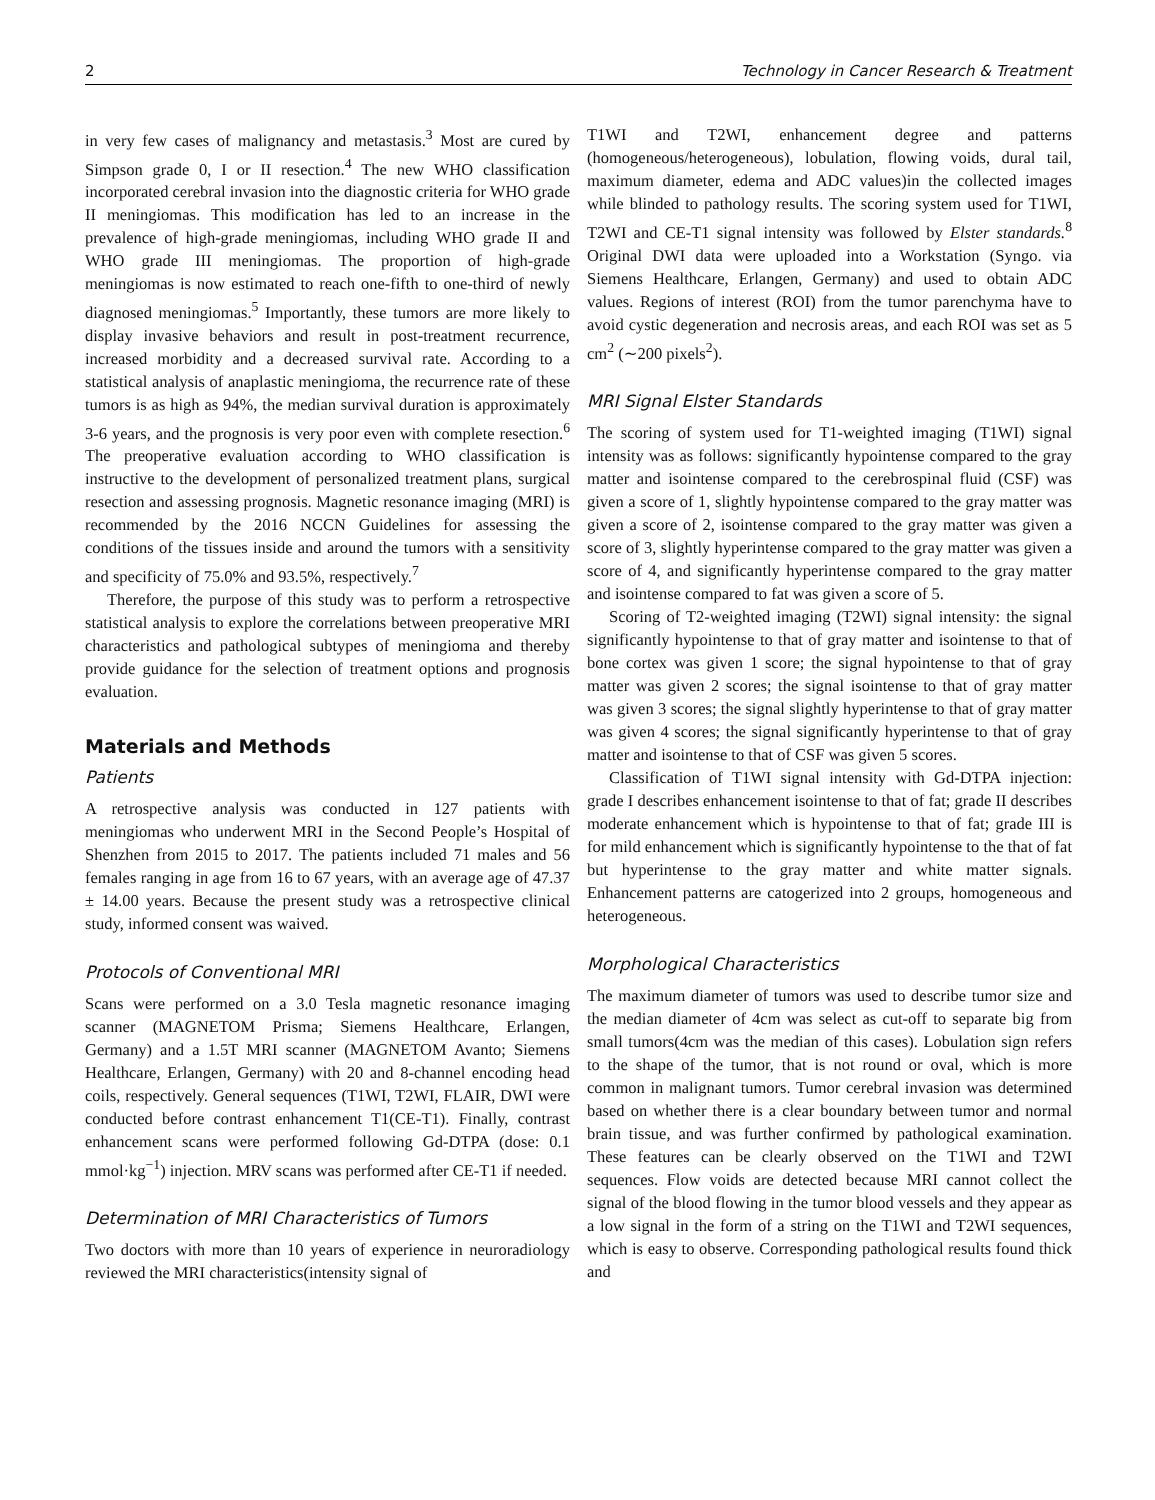2 Technology in Cancer Research & Treatment
in very few cases of malignancy and metastasis.<sup>3</sup> Most are cured by Simpson grade 0, I or II resection.<sup>4</sup> The new WHO classification incorporated cerebral invasion into the diagnostic criteria for WHO grade II meningiomas. This modification has led to an increase in the prevalence of high-grade meningiomas, including WHO grade II and WHO grade III meningiomas. The proportion of high-grade meningiomas is now estimated to reach one-fifth to one-third of newly diagnosed meningiomas.<sup>5</sup> Importantly, these tumors are more likely to display invasive behaviors and result in post-treatment recurrence, increased morbidity and a decreased survival rate. According to a statistical analysis of anaplastic meningioma, the recurrence rate of these tumors is as high as 94%, the median survival duration is approximately 3-6 years, and the prognosis is very poor even with complete resection.<sup>6</sup> The preoperative evaluation according to WHO classification is instructive to the development of personalized treatment plans, surgical resection and assessing prognosis. Magnetic resonance imaging (MRI) is recommended by the 2016 NCCN Guidelines for assessing the conditions of the tissues inside and around the tumors with a sensitivity and specificity of 75.0% and 93.5%, respectively.<sup>7</sup>
Therefore, the purpose of this study was to perform a retrospective statistical analysis to explore the correlations between preoperative MRI characteristics and pathological subtypes of meningioma and thereby provide guidance for the selection of treatment options and prognosis evaluation.
Materials and Methods
Patients
A retrospective analysis was conducted in 127 patients with meningiomas who underwent MRI in the Second People’s Hospital of Shenzhen from 2015 to 2017. The patients included 71 males and 56 females ranging in age from 16 to 67 years, with an average age of 47.37 ± 14.00 years. Because the present study was a retrospective clinical study, informed consent was waived.
Protocols of Conventional MRI
Scans were performed on a 3.0 Tesla magnetic resonance imaging scanner (MAGNETOM Prisma; Siemens Healthcare, Erlangen, Germany) and a 1.5T MRI scanner (MAGNETOM Avanto; Siemens Healthcare, Erlangen, Germany) with 20 and 8-channel encoding head coils, respectively. General sequences (T1WI, T2WI, FLAIR, DWI were conducted before contrast enhancement T1(CE-T1). Finally, contrast enhancement scans were performed following Gd-DTPA (dose: 0.1 mmol·kg<sup>−1</sup>) injection. MRV scans was performed after CE-T1 if needed.
Determination of MRI Characteristics of Tumors
Two doctors with more than 10 years of experience in neuroradiology reviewed the MRI characteristics(intensity signal of
T1WI and T2WI, enhancement degree and patterns (homogeneous/heterogeneous), lobulation, flowing voids, dural tail, maximum diameter, edema and ADC values)in the collected images while blinded to pathology results. The scoring system used for T1WI, T2WI and CE-T1 signal intensity was followed by Elster standards.<sup>8</sup> Original DWI data were uploaded into a Workstation (Syngo. via Siemens Healthcare, Erlangen, Germany) and used to obtain ADC values. Regions of interest (ROI) from the tumor parenchyma have to avoid cystic degeneration and necrosis areas, and each ROI was set as 5 cm<sup>2</sup> (∼200 pixels<sup>2</sup>).
MRI Signal Elster Standards
The scoring of system used for T1-weighted imaging (T1WI) signal intensity was as follows: significantly hypointense compared to the gray matter and isointense compared to the cerebrospinal fluid (CSF) was given a score of 1, slightly hypointense compared to the gray matter was given a score of 2, isointense compared to the gray matter was given a score of 3, slightly hyperintense compared to the gray matter was given a score of 4, and significantly hyperintense compared to the gray matter and isointense compared to fat was given a score of 5.
Scoring of T2-weighted imaging (T2WI) signal intensity: the signal significantly hypointense to that of gray matter and isointense to that of bone cortex was given 1 score; the signal hypointense to that of gray matter was given 2 scores; the signal isointense to that of gray matter was given 3 scores; the signal slightly hyperintense to that of gray matter was given 4 scores; the signal significantly hyperintense to that of gray matter and isointense to that of CSF was given 5 scores.
Classification of T1WI signal intensity with Gd-DTPA injection: grade I describes enhancement isointense to that of fat; grade II describes moderate enhancement which is hypointense to that of fat; grade III is for mild enhancement which is significantly hypointense to the that of fat but hyperintense to the gray matter and white matter signals. Enhancement patterns are catogerized into 2 groups, homogeneous and heterogeneous.
Morphological Characteristics
The maximum diameter of tumors was used to describe tumor size and the median diameter of 4cm was select as cut-off to separate big from small tumors(4cm was the median of this cases). Lobulation sign refers to the shape of the tumor, that is not round or oval, which is more common in malignant tumors. Tumor cerebral invasion was determined based on whether there is a clear boundary between tumor and normal brain tissue, and was further confirmed by pathological examination. These features can be clearly observed on the T1WI and T2WI sequences. Flow voids are detected because MRI cannot collect the signal of the blood flowing in the tumor blood vessels and they appear as a low signal in the form of a string on the T1WI and T2WI sequences, which is easy to observe. Corresponding pathological results found thick and